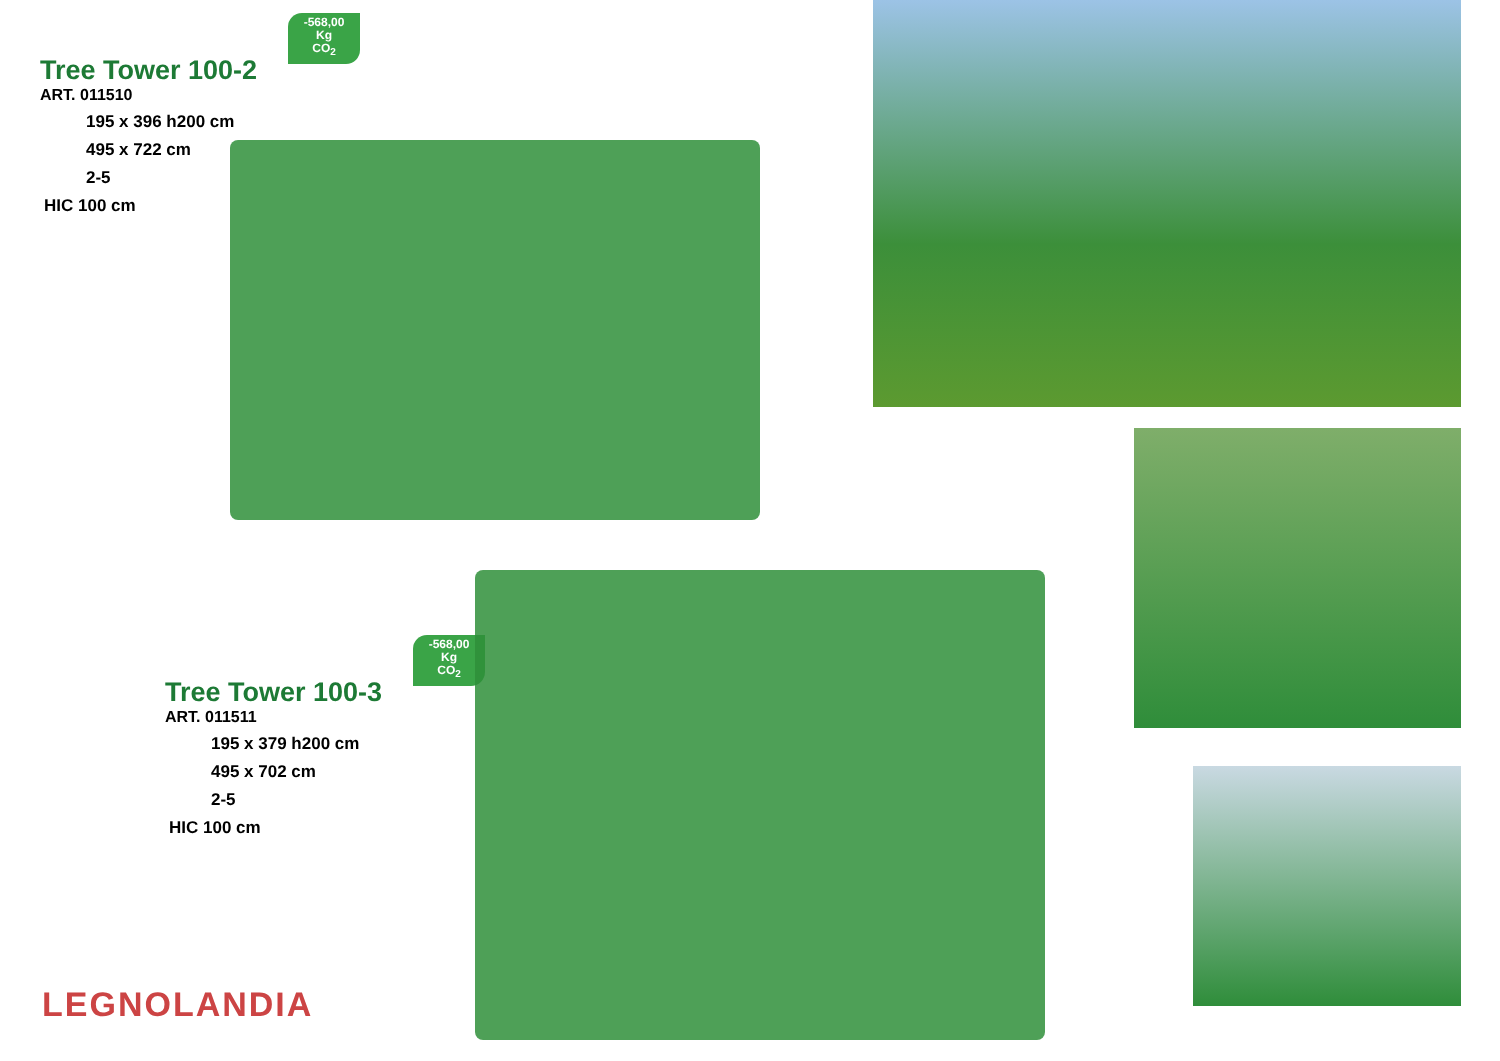Tree Tower 100-2
ART. 011510
195 x 396 h200 cm
495 x 722 cm
2-5
HIC 100 cm
-568,00
Kg
CO<sub>2</sub>
Tree Tower 100-3
ART. 011511
195 x 379 h200 cm
495 x 702 cm
2-5
HIC 100 cm
-568,00
Kg
CO<sub>2</sub>
LEGNOLANDIA